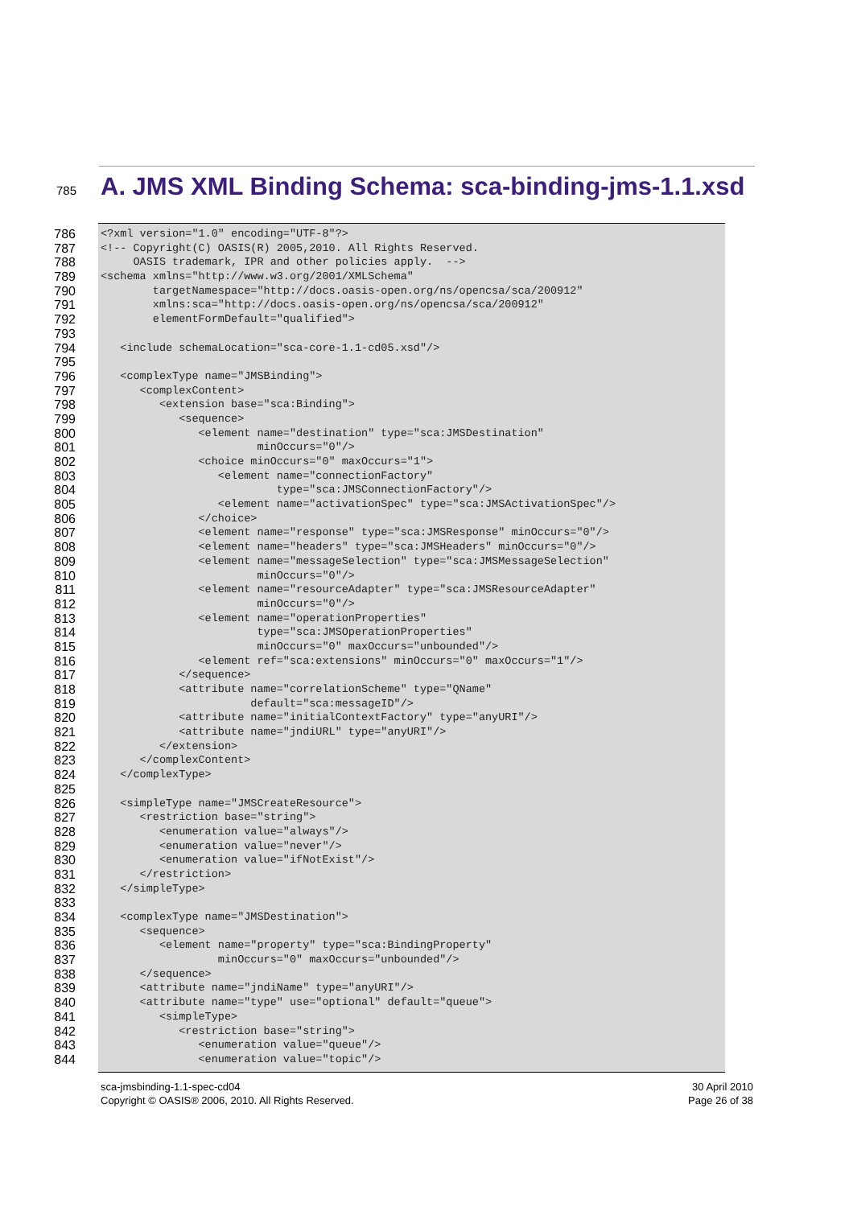785
A. JMS XML Binding Schema: sca-binding-jms-1.1.xsd
786 <?xml version="1.0" encoding="UTF-8"?>
787 <!-- Copyright(C) OASIS(R) 2005,2010. All Rights Reserved.
788 OASIS trademark, IPR and other policies apply. -->
789 <schema xmlns="http://www.w3.org/2001/XMLSchema"
790 targetNamespace="http://docs.oasis-open.org/ns/opencsa/sca/200912"
791 xmlns:sca="http://docs.oasis-open.org/ns/opencsa/sca/200912"
792 elementFormDefault="qualified">
793
794 <include schemaLocation="sca-core-1.1-cd05.xsd"/>
795
796 <complexType name="JMSBinding">
797 <complexContent>
798 <extension base="sca:Binding">
799 <sequence>
800 <element name="destination" type="sca:JMSDestination"
801 minOccurs="0"/>
802 <choice minOccurs="0" maxOccurs="1">
803 <element name="connectionFactory"
804 type="sca:JMSConnectionFactory"/>
805 <element name="activationSpec" type="sca:JMSActivationSpec"/>
806 </choice>
807 <element name="response" type="sca:JMSResponse" minOccurs="0"/>
808 <element name="headers" type="sca:JMSHeaders" minOccurs="0"/>
809 <element name="messageSelection" type="sca:JMSMessageSelection"
810 minOccurs="0"/>
811 <element name="resourceAdapter" type="sca:JMSResourceAdapter"
812 minOccurs="0"/>
813 <element name="operationProperties"
814 type="sca:JMSOperationProperties"
815 minOccurs="0" maxOccurs="unbounded"/>
816 <element ref="sca:extensions" minOccurs="0" maxOccurs="1"/>
817 </sequence>
818 <attribute name="correlationScheme" type="QName"
819 default="sca:messageID"/>
820 <attribute name="initialContextFactory" type="anyURI"/>
821 <attribute name="jndiURL" type="anyURI"/>
822 </extension>
823 </complexContent>
824 </complexType>
825
826 <simpleType name="JMSCreateResource">
827 <restriction base="string">
828 <enumeration value="always"/>
829 <enumeration value="never"/>
830 <enumeration value="ifNotExist"/>
831 </restriction>
832 </simpleType>
833
834 <complexType name="JMSDestination">
835 <sequence>
836 <element name="property" type="sca:BindingProperty"
837 minOccurs="0" maxOccurs="unbounded"/>
838 </sequence>
839 <attribute name="jndiName" type="anyURI"/>
840 <attribute name="type" use="optional" default="queue">
841 <simpleType>
842 <restriction base="string">
843 <enumeration value="queue"/>
844 <enumeration value="topic"/>
sca-jmsbinding-1.1-spec-cd04
Copyright © OASIS® 2006, 2010. All Rights Reserved.
30 April 2010
Page 26 of 38